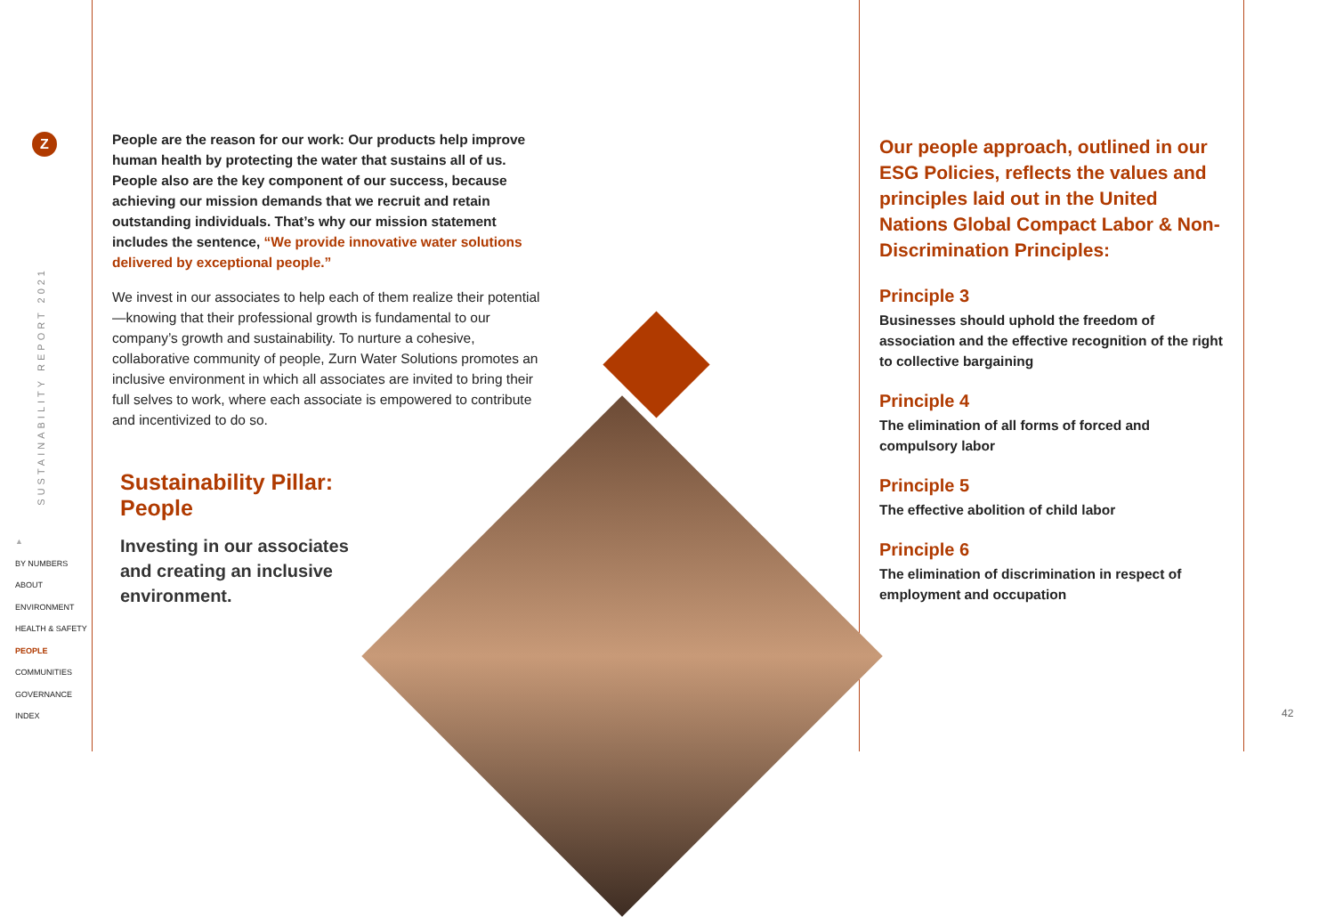Z
SUSTAINABILITY REPORT 2021
▲
BY NUMBERS
ABOUT
ENVIRONMENT
HEALTH & SAFETY
PEOPLE
COMMUNITIES
GOVERNANCE
INDEX
People are the reason for our work: Our products help improve human health by protecting the water that sustains all of us. People also are the key component of our success, because achieving our mission demands that we recruit and retain outstanding individuals. That’s why our mission statement includes the sentence, “We provide innovative water solutions delivered by exceptional people.”
We invest in our associates to help each of them realize their potential—knowing that their professional growth is fundamental to our company’s growth and sustainability. To nurture a cohesive, collaborative community of people, Zurn Water Solutions promotes an inclusive environment in which all associates are invited to bring their full selves to work, where each associate is empowered to contribute and incentivized to do so.
Sustainability Pillar: People
Investing in our associates and creating an inclusive environment.
Our people approach, outlined in our ESG Policies, reflects the values and principles laid out in the United Nations Global Compact Labor & Non-Discrimination Principles:
Principle 3
Businesses should uphold the freedom of association and the effective recognition of the right to collective bargaining
Principle 4
The elimination of all forms of forced and compulsory labor
Principle 5
The effective abolition of child labor
Principle 6
The elimination of discrimination in respect of employment and occupation
42